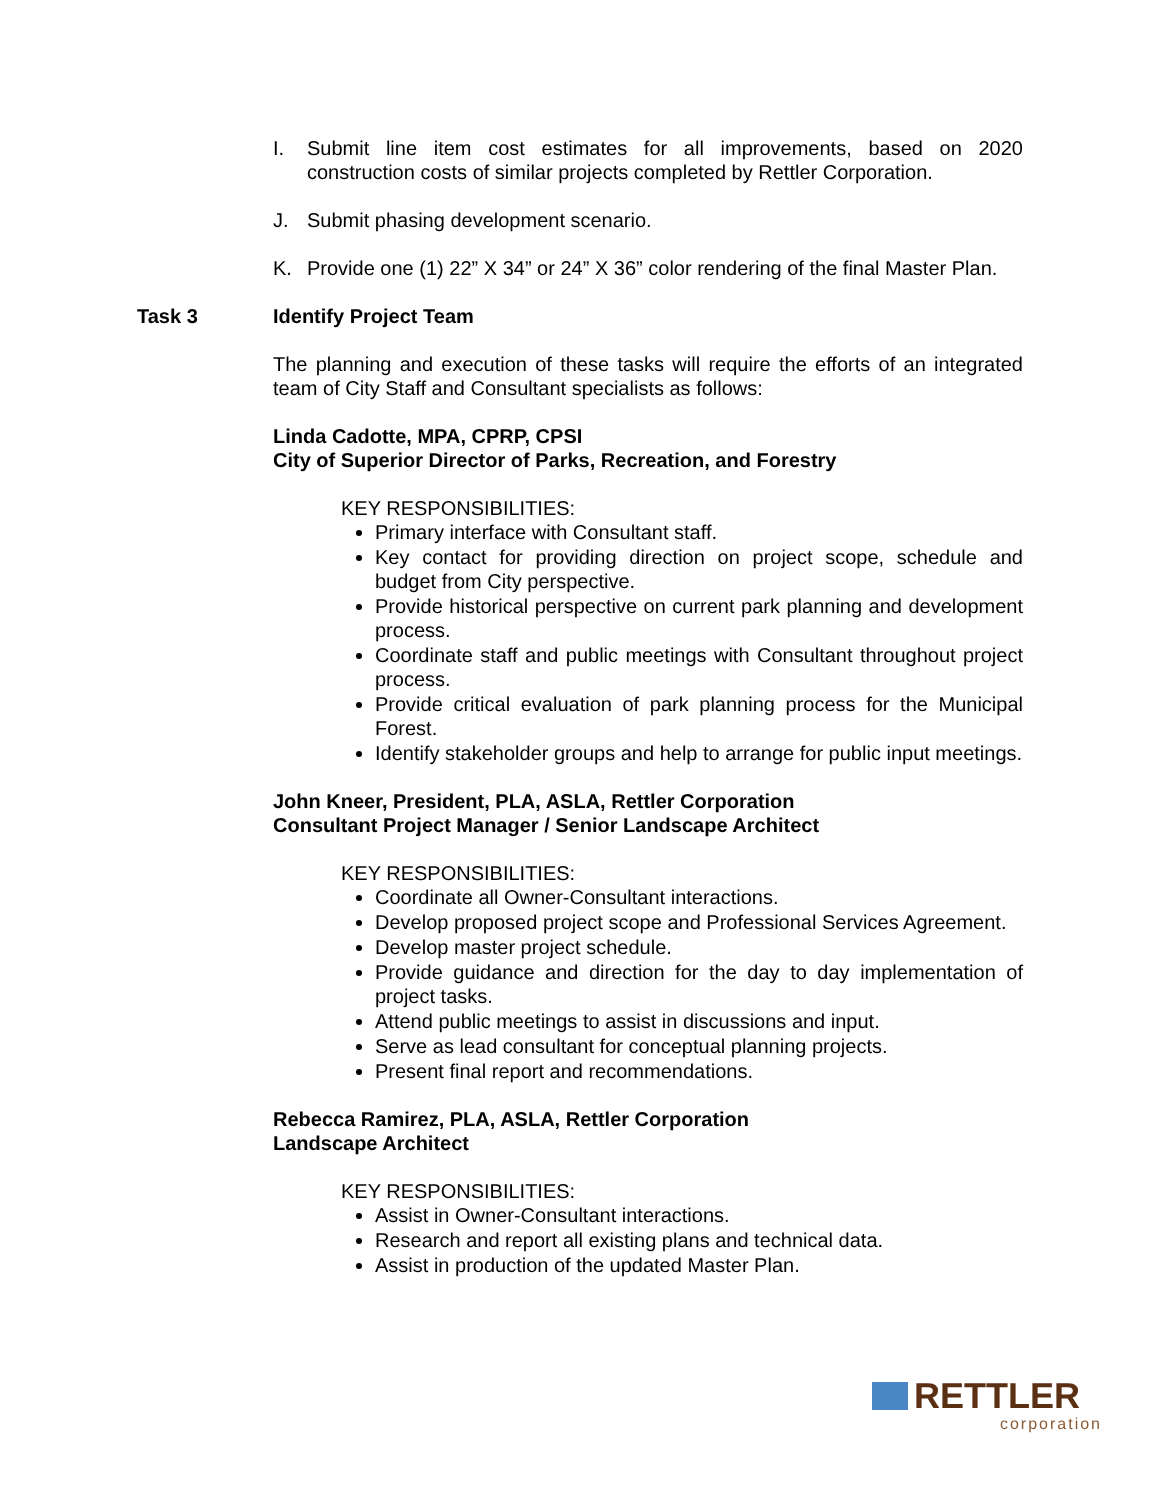I. Submit line item cost estimates for all improvements, based on 2020 construction costs of similar projects completed by Rettler Corporation.
J. Submit phasing development scenario.
K. Provide one (1) 22” X 34” or 24” X 36” color rendering of the final Master Plan.
Task 3 Identify Project Team
The planning and execution of these tasks will require the efforts of an integrated team of City Staff and Consultant specialists as follows:
Linda Cadotte, MPA, CPRP, CPSI
City of Superior Director of Parks, Recreation, and Forestry
KEY RESPONSIBILITIES:
Primary interface with Consultant staff.
Key contact for providing direction on project scope, schedule and budget from City perspective.
Provide historical perspective on current park planning and development process.
Coordinate staff and public meetings with Consultant throughout project process.
Provide critical evaluation of park planning process for the Municipal Forest.
Identify stakeholder groups and help to arrange for public input meetings.
John Kneer, President, PLA, ASLA, Rettler Corporation
Consultant Project Manager / Senior Landscape Architect
KEY RESPONSIBILITIES:
Coordinate all Owner-Consultant interactions.
Develop proposed project scope and Professional Services Agreement.
Develop master project schedule.
Provide guidance and direction for the day to day implementation of project tasks.
Attend public meetings to assist in discussions and input.
Serve as lead consultant for conceptual planning projects.
Present final report and recommendations.
Rebecca Ramirez, PLA, ASLA, Rettler Corporation
Landscape Architect
KEY RESPONSIBILITIES:
Assist in Owner-Consultant interactions.
Research and report all existing plans and technical data.
Assist in production of the updated Master Plan.
RETTLER
corporation